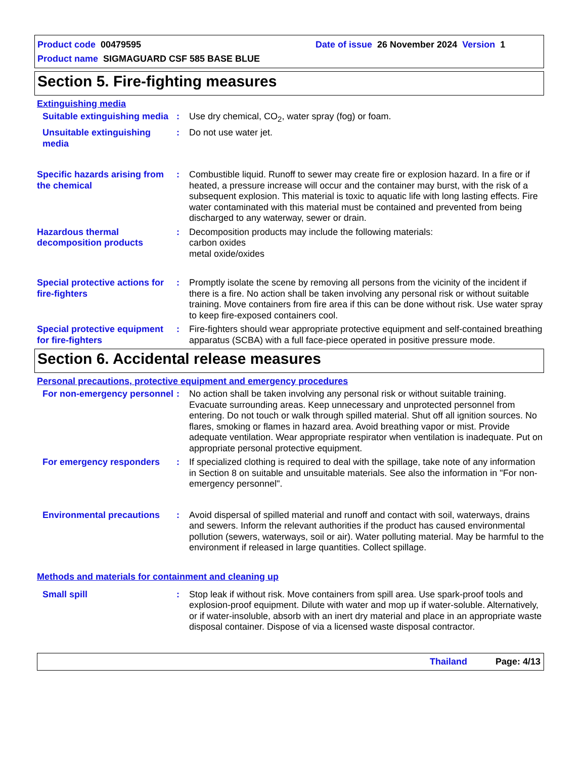Product code 00479595 Date of issue 26 November 2024 Version 1
Product name SIGMAGUARD CSF 585 BASE BLUE
Section 5. Fire-fighting measures
Extinguishing media
Suitable extinguishing media
: Use dry chemical, CO<sub>2</sub>, water spray (fog) or foam.
Unsuitable extinguishing media
: Do not use water jet.
Specific hazards arising from the chemical
: Combustible liquid. Runoff to sewer may create fire or explosion hazard. In a fire or if heated, a pressure increase will occur and the container may burst, with the risk of a subsequent explosion. This material is toxic to aquatic life with long lasting effects. Fire water contaminated with this material must be contained and prevented from being discharged to any waterway, sewer or drain.
Hazardous thermal decomposition products
: Decomposition products may include the following materials:
carbon oxides
metal oxide/oxides
Special protective actions for fire-fighters
: Promptly isolate the scene by removing all persons from the vicinity of the incident if there is a fire. No action shall be taken involving any personal risk or without suitable training. Move containers from fire area if this can be done without risk. Use water spray to keep fire-exposed containers cool.
Special protective equipment for fire-fighters
: Fire-fighters should wear appropriate protective equipment and self-contained breathing apparatus (SCBA) with a full face-piece operated in positive pressure mode.
Section 6. Accidental release measures
Personal precautions, protective equipment and emergency procedures
For non-emergency personnel
: No action shall be taken involving any personal risk or without suitable training. Evacuate surrounding areas. Keep unnecessary and unprotected personnel from entering. Do not touch or walk through spilled material. Shut off all ignition sources. No flares, smoking or flames in hazard area. Avoid breathing vapor or mist. Provide adequate ventilation. Wear appropriate respirator when ventilation is inadequate. Put on appropriate personal protective equipment.
For emergency responders : If specialized clothing is required to deal with the spillage, take note of any information in Section 8 on suitable and unsuitable materials. See also the information in "For non-emergency personnel".
Environmental precautions
: Avoid dispersal of spilled material and runoff and contact with soil, waterways, drains and sewers. Inform the relevant authorities if the product has caused environmental pollution (sewers, waterways, soil or air). Water polluting material. May be harmful to the environment if released in large quantities. Collect spillage.
Methods and materials for containment and cleaning up
Small spill : Stop leak if without risk. Move containers from spill area. Use spark-proof tools and explosion-proof equipment. Dilute with water and mop up if water-soluble. Alternatively, or if water-insoluble, absorb with an inert dry material and place in an appropriate waste disposal container. Dispose of via a licensed waste disposal contractor.
Thailand Page: 4/13